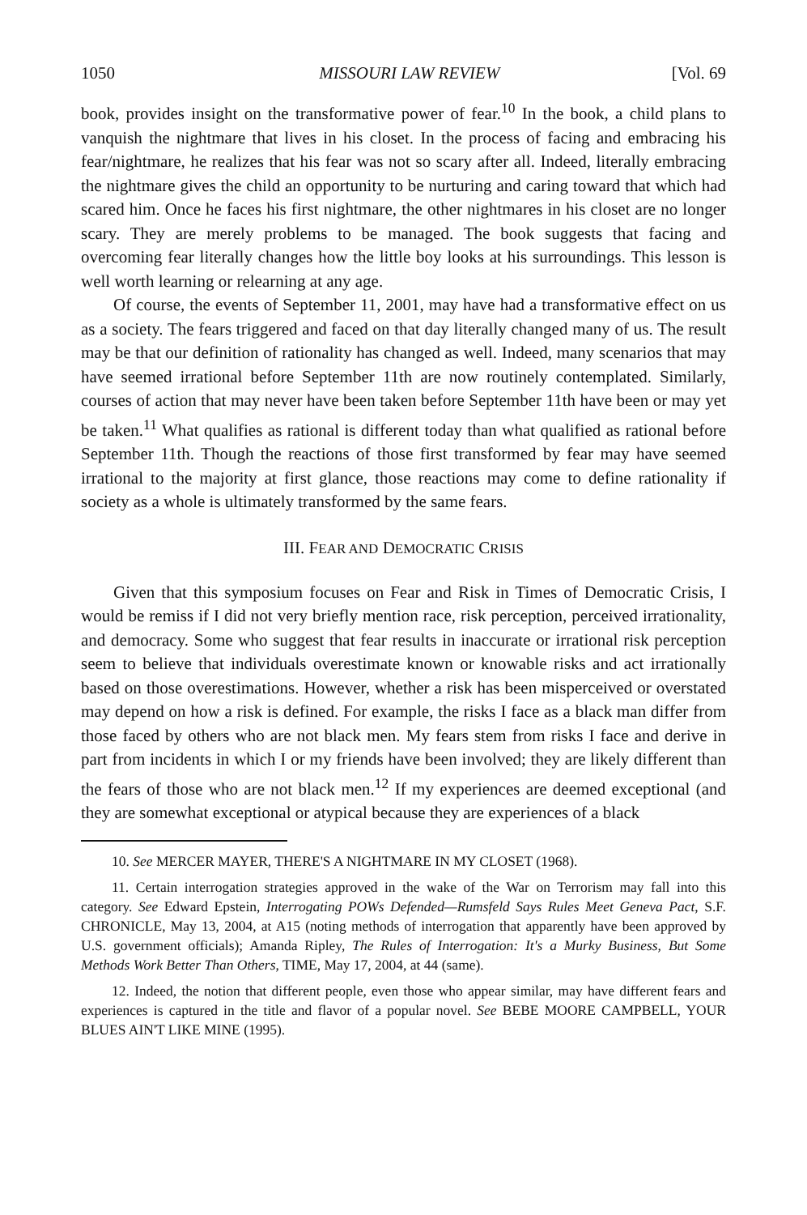1050 MISSOURI LAW REVIEW [Vol. 69
book, provides insight on the transformative power of fear.<sup>10</sup> In the book, a child plans to vanquish the nightmare that lives in his closet. In the process of facing and embracing his fear/nightmare, he realizes that his fear was not so scary after all. Indeed, literally embracing the nightmare gives the child an opportunity to be nurturing and caring toward that which had scared him. Once he faces his first nightmare, the other nightmares in his closet are no longer scary. They are merely problems to be managed. The book suggests that facing and overcoming fear literally changes how the little boy looks at his surroundings. This lesson is well worth learning or relearning at any age.
Of course, the events of September 11, 2001, may have had a transformative effect on us as a society. The fears triggered and faced on that day literally changed many of us. The result may be that our definition of rationality has changed as well. Indeed, many scenarios that may have seemed irrational before September 11th are now routinely contemplated. Similarly, courses of action that may never have been taken before September 11th have been or may yet be taken.<sup>11</sup> What qualifies as rational is different today than what qualified as rational before September 11th. Though the reactions of those first transformed by fear may have seemed irrational to the majority at first glance, those reactions may come to define rationality if society as a whole is ultimately transformed by the same fears.
III. FEAR AND DEMOCRATIC CRISIS
Given that this symposium focuses on Fear and Risk in Times of Democratic Crisis, I would be remiss if I did not very briefly mention race, risk perception, perceived irrationality, and democracy. Some who suggest that fear results in inaccurate or irrational risk perception seem to believe that individuals overestimate known or knowable risks and act irrationally based on those overestimations. However, whether a risk has been misperceived or overstated may depend on how a risk is defined. For example, the risks I face as a black man differ from those faced by others who are not black men. My fears stem from risks I face and derive in part from incidents in which I or my friends have been involved; they are likely different than the fears of those who are not black men.<sup>12</sup> If my experiences are deemed exceptional (and they are somewhat exceptional or atypical because they are experiences of a black
10. See MERCER MAYER, THERE'S A NIGHTMARE IN MY CLOSET (1968).
11. Certain interrogation strategies approved in the wake of the War on Terrorism may fall into this category. See Edward Epstein, Interrogating POWs Defended—Rumsfeld Says Rules Meet Geneva Pact, S.F. CHRONICLE, May 13, 2004, at A15 (noting methods of interrogation that apparently have been approved by U.S. government officials); Amanda Ripley, The Rules of Interrogation: It's a Murky Business, But Some Methods Work Better Than Others, TIME, May 17, 2004, at 44 (same).
12. Indeed, the notion that different people, even those who appear similar, may have different fears and experiences is captured in the title and flavor of a popular novel. See BEBE MOORE CAMPBELL, YOUR BLUES AIN'T LIKE MINE (1995).